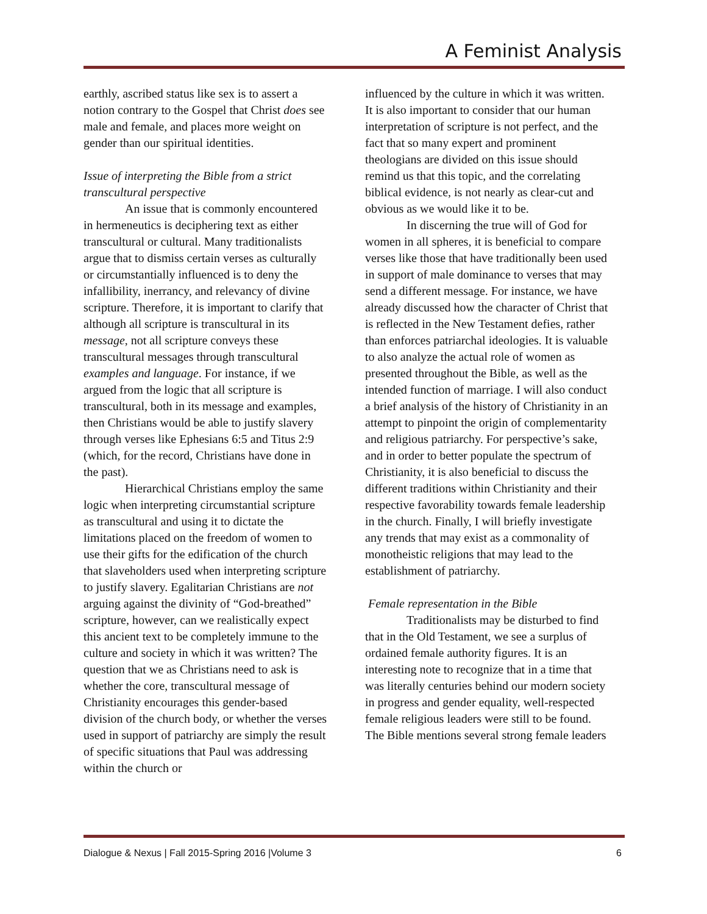A Feminist Analysis
earthly, ascribed status like sex is to assert a notion contrary to the Gospel that Christ does see male and female, and places more weight on gender than our spiritual identities.
Issue of interpreting the Bible from a strict transcultural perspective
An issue that is commonly encountered in hermeneutics is deciphering text as either transcultural or cultural. Many traditionalists argue that to dismiss certain verses as culturally or circumstantially influenced is to deny the infallibility, inerrancy, and relevancy of divine scripture. Therefore, it is important to clarify that although all scripture is transcultural in its message, not all scripture conveys these transcultural messages through transcultural examples and language. For instance, if we argued from the logic that all scripture is transcultural, both in its message and examples, then Christians would be able to justify slavery through verses like Ephesians 6:5 and Titus 2:9 (which, for the record, Christians have done in the past).
Hierarchical Christians employ the same logic when interpreting circumstantial scripture as transcultural and using it to dictate the limitations placed on the freedom of women to use their gifts for the edification of the church that slaveholders used when interpreting scripture to justify slavery. Egalitarian Christians are not arguing against the divinity of “God-breathed” scripture, however, can we realistically expect this ancient text to be completely immune to the culture and society in which it was written? The question that we as Christians need to ask is whether the core, transcultural message of Christianity encourages this gender-based division of the church body, or whether the verses used in support of patriarchy are simply the result of specific situations that Paul was addressing within the church or
influenced by the culture in which it was written. It is also important to consider that our human interpretation of scripture is not perfect, and the fact that so many expert and prominent theologians are divided on this issue should remind us that this topic, and the correlating biblical evidence, is not nearly as clear-cut and obvious as we would like it to be.
In discerning the true will of God for women in all spheres, it is beneficial to compare verses like those that have traditionally been used in support of male dominance to verses that may send a different message. For instance, we have already discussed how the character of Christ that is reflected in the New Testament defies, rather than enforces patriarchal ideologies. It is valuable to also analyze the actual role of women as presented throughout the Bible, as well as the intended function of marriage. I will also conduct a brief analysis of the history of Christianity in an attempt to pinpoint the origin of complementarity and religious patriarchy. For perspective’s sake, and in order to better populate the spectrum of Christianity, it is also beneficial to discuss the different traditions within Christianity and their respective favorability towards female leadership in the church. Finally, I will briefly investigate any trends that may exist as a commonality of monotheistic religions that may lead to the establishment of patriarchy.
Female representation in the Bible
Traditionalists may be disturbed to find that in the Old Testament, we see a surplus of ordained female authority figures. It is an interesting note to recognize that in a time that was literally centuries behind our modern society in progress and gender equality, well-respected female religious leaders were still to be found. The Bible mentions several strong female leaders
Dialogue & Nexus | Fall 2015-Spring 2016 |Volume 3 6